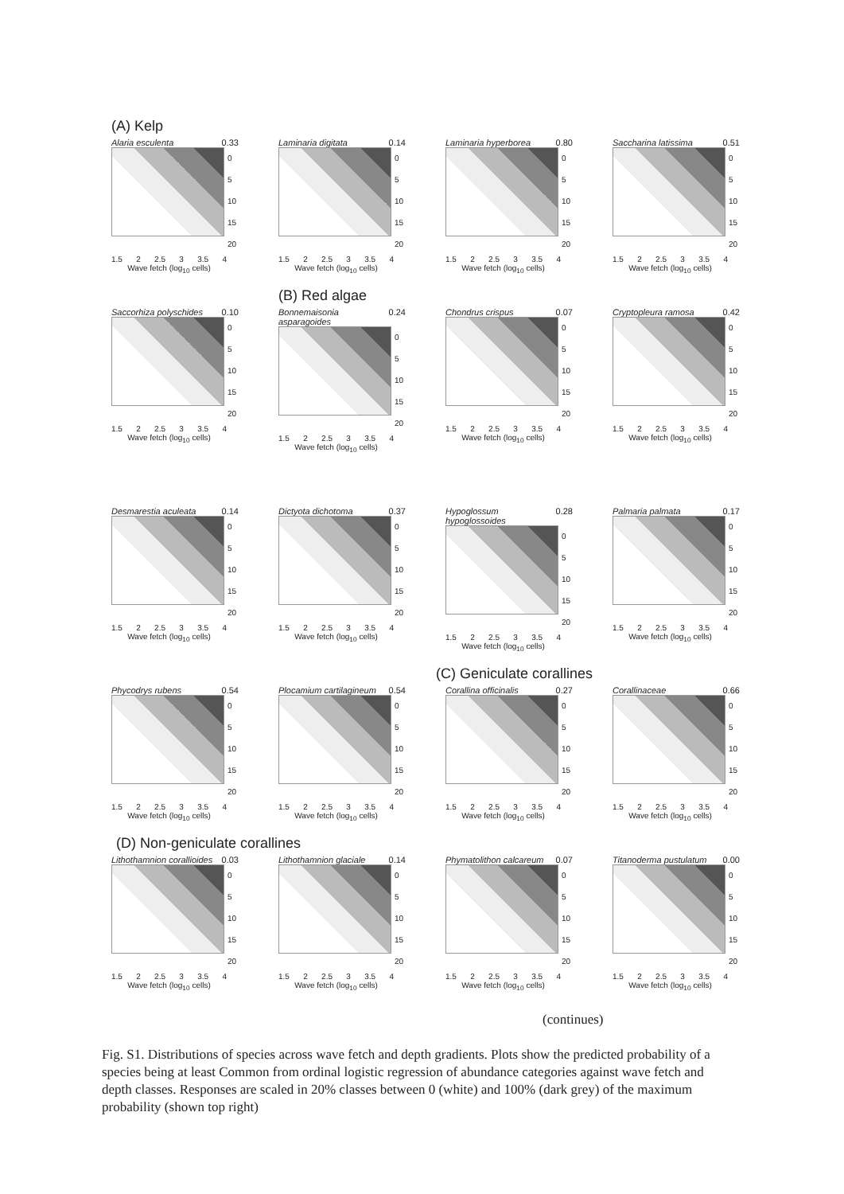(A) Kelp
Alaria esculenta 0.33
0
5
10
15
20
1.5 2 2.5 3 3.5 4
Wave fetch (log<sub>10</sub> cells)
Laminaria digitata 0.14
0
5
10
15
20
1.5 2 2.5 3 3.5 4
Wave fetch (log<sub>10</sub> cells)
Laminaria hyperborea 0.80
0
5
10
15
20
1.5 2 2.5 3 3.5 4
Wave fetch (log<sub>10</sub> cells)
Saccharina latissima 0.51
0
5
10
15
20
1.5 2 2.5 3 3.5 4
Wave fetch (log<sub>10</sub> cells)
(B) Red algae
Saccorhiza polyschides 0.10
0
5
10
15
20
1.5 2 2.5 3 3.5 4
Wave fetch (log<sub>10</sub> cells)
Bonnemaisonia asparagoides 0.24
0
5
10
15
20
1.5 2 2.5 3 3.5 4
Wave fetch (log<sub>10</sub> cells)
Chondrus crispus 0.07
0
5
10
15
20
1.5 2 2.5 3 3.5 4
Wave fetch (log<sub>10</sub> cells)
Cryptopleura ramosa 0.42
0
5
10
15
20
1.5 2 2.5 3 3.5 4
Wave fetch (log<sub>10</sub> cells)
Desmarestia aculeata 0.14
0
5
10
15
20
1.5 2 2.5 3 3.5 4
Wave fetch (log<sub>10</sub> cells)
Dictyota dichotoma 0.37
0
5
10
15
20
1.5 2 2.5 3 3.5 4
Wave fetch (log<sub>10</sub> cells)
Hypoglossum hypoglossoides 0.28
0
5
10
15
20
1.5 2 2.5 3 3.5 4
Wave fetch (log<sub>10</sub> cells)
Palmaria palmata 0.17
0
5
10
15
20
1.5 2 2.5 3 3.5 4
Wave fetch (log<sub>10</sub> cells)
(C) Geniculate corallines
Phycodrys rubens 0.54
0
5
10
15
20
1.5 2 2.5 3 3.5 4
Wave fetch (log<sub>10</sub> cells)
Plocamium cartilagineum 0.54
0
5
10
15
20
1.5 2 2.5 3 3.5 4
Wave fetch (log<sub>10</sub> cells)
Corallina officinalis 0.27
0
5
10
15
20
1.5 2 2.5 3 3.5 4
Wave fetch (log<sub>10</sub> cells)
Corallinaceae 0.66
0
5
10
15
20
1.5 2 2.5 3 3.5 4
Wave fetch (log<sub>10</sub> cells)
(D) Non-geniculate corallines
Lithothamnion corallioides 0.03
0
5
10
15
20
1.5 2 2.5 3 3.5 4
Wave fetch (log<sub>10</sub> cells)
Lithothamnion glaciale 0.14
0
5
10
15
20
1.5 2 2.5 3 3.5 4
Wave fetch (log<sub>10</sub> cells)
Phymatolithon calcareum 0.07
0
5
10
15
20
1.5 2 2.5 3 3.5 4
Wave fetch (log<sub>10</sub> cells)
Titanoderma pustulatum 0.00
0
5
10
15
20
1.5 2 2.5 3 3.5 4
Wave fetch (log<sub>10</sub> cells)
(continues)
Fig. S1. Distributions of species across wave fetch and depth gradients. Plots show the predicted probability of a species being at least Common from ordinal logistic regression of abundance categories against wave fetch and depth classes. Responses are scaled in 20% classes between 0 (white) and 100% (dark grey) of the maximum probability (shown top right)